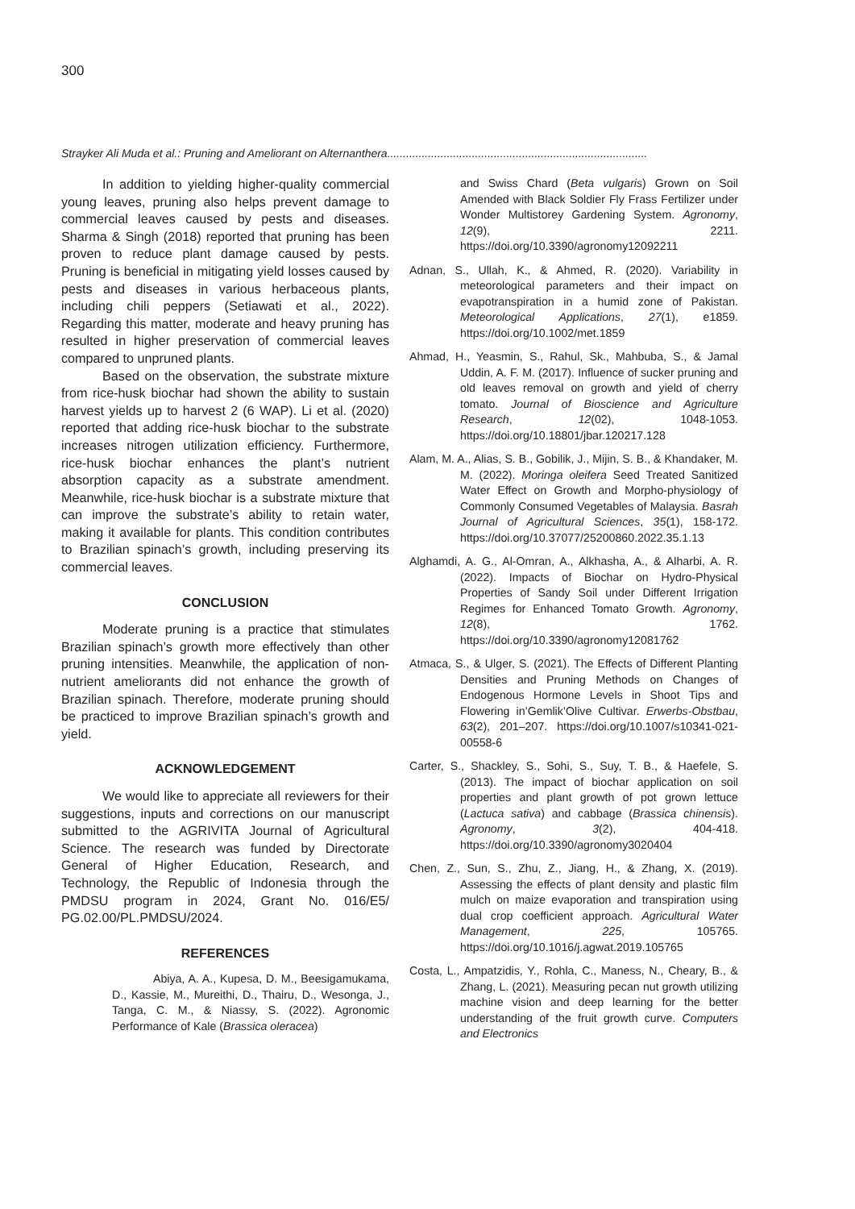300
Strayker Ali Muda et al.: Pruning and Ameliorant on Alternanthera...................................................................................
In addition to yielding higher-quality commercial young leaves, pruning also helps prevent damage to commercial leaves caused by pests and diseases. Sharma & Singh (2018) reported that pruning has been proven to reduce plant damage caused by pests. Pruning is beneficial in mitigating yield losses caused by pests and diseases in various herbaceous plants, including chili peppers (Setiawati et al., 2022). Regarding this matter, moderate and heavy pruning has resulted in higher preservation of commercial leaves compared to unpruned plants.
Based on the observation, the substrate mixture from rice-husk biochar had shown the ability to sustain harvest yields up to harvest 2 (6 WAP). Li et al. (2020) reported that adding rice-husk biochar to the substrate increases nitrogen utilization efficiency. Furthermore, rice-husk biochar enhances the plant’s nutrient absorption capacity as a substrate amendment. Meanwhile, rice-husk biochar is a substrate mixture that can improve the substrate’s ability to retain water, making it available for plants. This condition contributes to Brazilian spinach’s growth, including preserving its commercial leaves.
CONCLUSION
Moderate pruning is a practice that stimulates Brazilian spinach’s growth more effectively than other pruning intensities. Meanwhile, the application of non-nutrient ameliorants did not enhance the growth of Brazilian spinach. Therefore, moderate pruning should be practiced to improve Brazilian spinach’s growth and yield.
ACKNOWLEDGEMENT
We would like to appreciate all reviewers for their suggestions, inputs and corrections on our manuscript submitted to the AGRIVITA Journal of Agricultural Science. The research was funded by Directorate General of Higher Education, Research, and Technology, the Republic of Indonesia through the PMDSU program in 2024, Grant No. 016/E5/ PG.02.00/PL.PMDSU/2024.
REFERENCES
Abiya, A. A., Kupesa, D. M., Beesigamukama, D., Kassie, M., Mureithi, D., Thairu, D., Wesonga, J., Tanga, C. M., & Niassy, S. (2022). Agronomic Performance of Kale (Brassica oleracea)
and Swiss Chard (Beta vulgaris) Grown on Soil Amended with Black Soldier Fly Frass Fertilizer under Wonder Multistorey Gardening System. Agronomy, 12(9), 2211. https://doi.org/10.3390/agronomy12092211
Adnan, S., Ullah, K., & Ahmed, R. (2020). Variability in meteorological parameters and their impact on evapotranspiration in a humid zone of Pakistan. Meteorological Applications, 27(1), e1859. https://doi.org/10.1002/met.1859
Ahmad, H., Yeasmin, S., Rahul, Sk., Mahbuba, S., & Jamal Uddin, A. F. M. (2017). Influence of sucker pruning and old leaves removal on growth and yield of cherry tomato. Journal of Bioscience and Agriculture Research, 12(02), 1048-1053. https://doi.org/10.18801/jbar.120217.128
Alam, M. A., Alias, S. B., Gobilik, J., Mijin, S. B., & Khandaker, M. M. (2022). Moringa oleifera Seed Treated Sanitized Water Effect on Growth and Morpho-physiology of Commonly Consumed Vegetables of Malaysia. Basrah Journal of Agricultural Sciences, 35(1), 158-172. https://doi.org/10.37077/25200860.2022.35.1.13
Alghamdi, A. G., Al-Omran, A., Alkhasha, A., & Alharbi, A. R. (2022). Impacts of Biochar on Hydro-Physical Properties of Sandy Soil under Different Irrigation Regimes for Enhanced Tomato Growth. Agronomy, 12(8), 1762. https://doi.org/10.3390/agronomy12081762
Atmaca, S., & Ulger, S. (2021). The Effects of Different Planting Densities and Pruning Methods on Changes of Endogenous Hormone Levels in Shoot Tips and Flowering in’Gemlik’Olive Cultivar. Erwerbs-Obstbau, 63(2), 201–207. https://doi.org/10.1007/s10341-021-00558-6
Carter, S., Shackley, S., Sohi, S., Suy, T. B., & Haefele, S. (2013). The impact of biochar application on soil properties and plant growth of pot grown lettuce (Lactuca sativa) and cabbage (Brassica chinensis). Agronomy, 3(2), 404-418. https://doi.org/10.3390/agronomy3020404
Chen, Z., Sun, S., Zhu, Z., Jiang, H., & Zhang, X. (2019). Assessing the effects of plant density and plastic film mulch on maize evaporation and transpiration using dual crop coefficient approach. Agricultural Water Management, 225, 105765. https://doi.org/10.1016/j.agwat.2019.105765
Costa, L., Ampatzidis, Y., Rohla, C., Maness, N., Cheary, B., & Zhang, L. (2021). Measuring pecan nut growth utilizing machine vision and deep learning for the better understanding of the fruit growth curve. Computers and Electronics